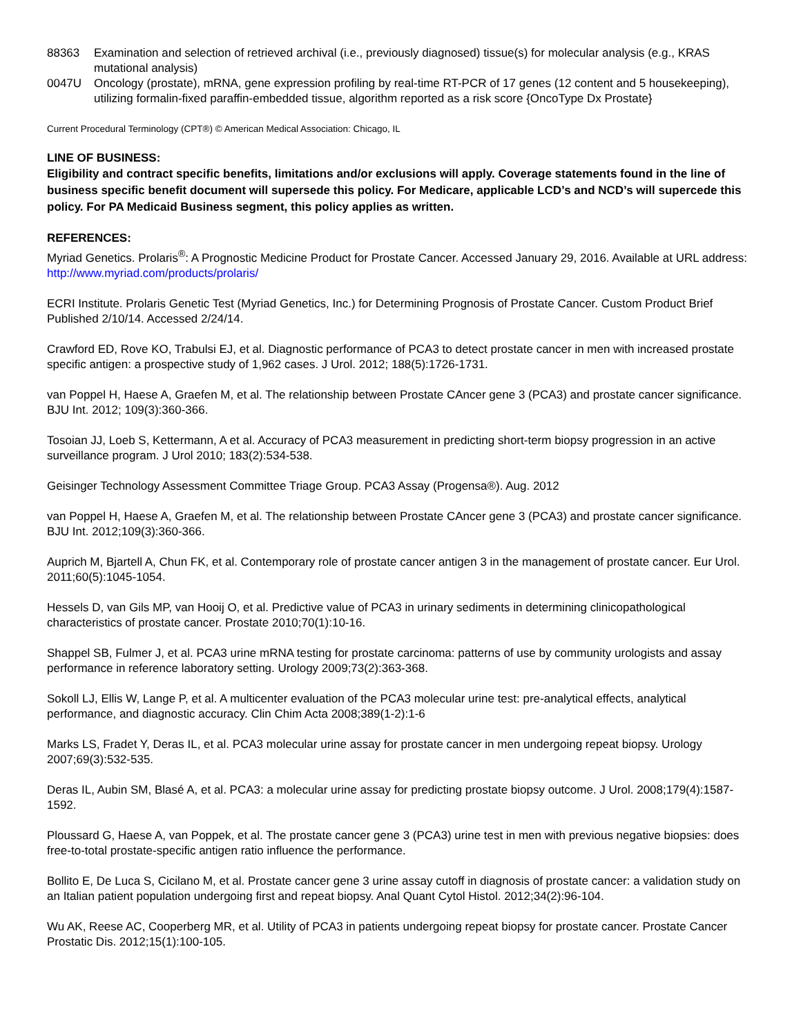88363 Examination and selection of retrieved archival (i.e., previously diagnosed) tissue(s) for molecular analysis (e.g., KRAS mutational analysis)
0047U Oncology (prostate), mRNA, gene expression profiling by real-time RT-PCR of 17 genes (12 content and 5 housekeeping), utilizing formalin-fixed paraffin-embedded tissue, algorithm reported as a risk score {OncoType Dx Prostate}
Current Procedural Terminology (CPT®) © American Medical Association: Chicago, IL
LINE OF BUSINESS:
Eligibility and contract specific benefits, limitations and/or exclusions will apply. Coverage statements found in the line of business specific benefit document will supersede this policy. For Medicare, applicable LCD’s and NCD’s will supercede this policy. For PA Medicaid Business segment, this policy applies as written.
REFERENCES:
Myriad Genetics. Prolaris<sup>®</sup>: A Prognostic Medicine Product for Prostate Cancer. Accessed January 29, 2016. Available at URL address:
http://www.myriad.com/products/prolaris/
ECRI Institute. Prolaris Genetic Test (Myriad Genetics, Inc.) for Determining Prognosis of Prostate Cancer. Custom Product Brief Published 2/10/14. Accessed 2/24/14.
Crawford ED, Rove KO, Trabulsi EJ, et al. Diagnostic performance of PCA3 to detect prostate cancer in men with increased prostate specific antigen: a prospective study of 1,962 cases. J Urol. 2012; 188(5):1726-1731.
van Poppel H, Haese A, Graefen M, et al. The relationship between Prostate CAncer gene 3 (PCA3) and prostate cancer significance. BJU Int. 2012; 109(3):360-366.
Tosoian JJ, Loeb S, Kettermann, A et al. Accuracy of PCA3 measurement in predicting short-term biopsy progression in an active surveillance program. J Urol 2010; 183(2):534-538.
Geisinger Technology Assessment Committee Triage Group. PCA3 Assay (Progensa®). Aug. 2012
van Poppel H, Haese A, Graefen M, et al. The relationship between Prostate CAncer gene 3 (PCA3) and prostate cancer significance. BJU Int. 2012;109(3):360-366.
Auprich M, Bjartell A, Chun FK, et al. Contemporary role of prostate cancer antigen 3 in the management of prostate cancer. Eur Urol. 2011;60(5):1045-1054.
Hessels D, van Gils MP, van Hooij O, et al. Predictive value of PCA3 in urinary sediments in determining clinicopathological characteristics of prostate cancer. Prostate 2010;70(1):10-16.
Shappel SB, Fulmer J, et al. PCA3 urine mRNA testing for prostate carcinoma: patterns of use by community urologists and assay performance in reference laboratory setting. Urology 2009;73(2):363-368.
Sokoll LJ, Ellis W, Lange P, et al. A multicenter evaluation of the PCA3 molecular urine test: pre-analytical effects, analytical performance, and diagnostic accuracy. Clin Chim Acta 2008;389(1-2):1-6
Marks LS, Fradet Y, Deras IL, et al. PCA3 molecular urine assay for prostate cancer in men undergoing repeat biopsy. Urology 2007;69(3):532-535.
Deras IL, Aubin SM, Blasé A, et al. PCA3: a molecular urine assay for predicting prostate biopsy outcome. J Urol. 2008;179(4):1587-1592.
Ploussard G, Haese A, van Poppek, et al. The prostate cancer gene 3 (PCA3) urine test in men with previous negative biopsies: does free-to-total prostate-specific antigen ratio influence the performance.
Bollito E, De Luca S, Cicilano M, et al. Prostate cancer gene 3 urine assay cutoff in diagnosis of prostate cancer: a validation study on an Italian patient population undergoing first and repeat biopsy. Anal Quant Cytol Histol. 2012;34(2):96-104.
Wu AK, Reese AC, Cooperberg MR, et al. Utility of PCA3 in patients undergoing repeat biopsy for prostate cancer. Prostate Cancer Prostatic Dis. 2012;15(1):100-105.